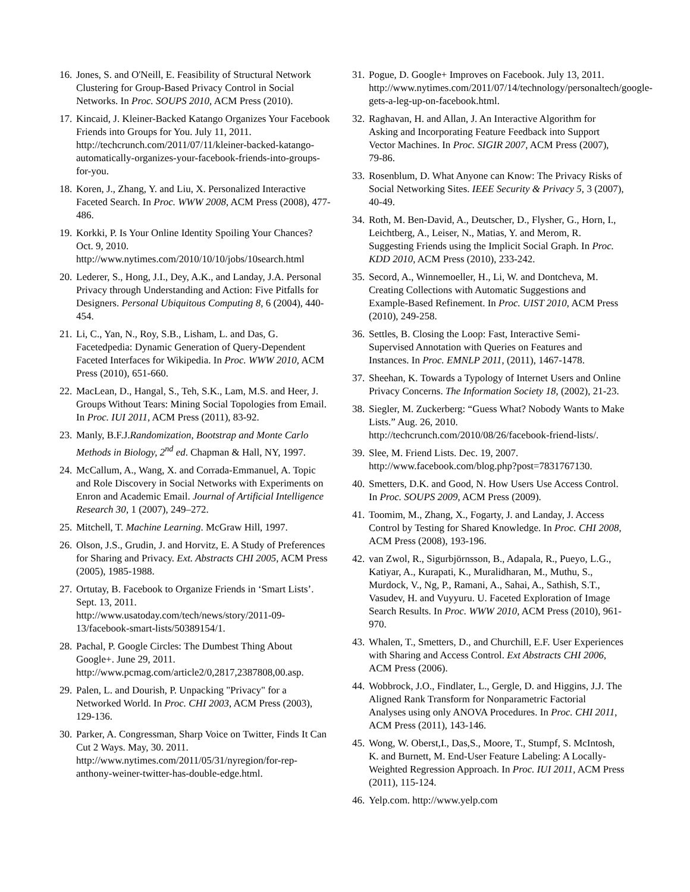16. Jones, S. and O'Neill, E. Feasibility of Structural Network Clustering for Group-Based Privacy Control in Social Networks. In Proc. SOUPS 2010, ACM Press (2010).
17. Kincaid, J. Kleiner-Backed Katango Organizes Your Facebook Friends into Groups for You. July 11, 2011. http://techcrunch.com/2011/07/11/kleiner-backed-katango-automatically-organizes-your-facebook-friends-into-groups-for-you.
18. Koren, J., Zhang, Y. and Liu, X. Personalized Interactive Faceted Search. In Proc. WWW 2008, ACM Press (2008), 477-486.
19. Korkki, P. Is Your Online Identity Spoiling Your Chances? Oct. 9, 2010. http://www.nytimes.com/2010/10/10/jobs/10search.html
20. Lederer, S., Hong, J.I., Dey, A.K., and Landay, J.A. Personal Privacy through Understanding and Action: Five Pitfalls for Designers. Personal Ubiquitous Computing 8, 6 (2004), 440-454.
21. Li, C., Yan, N., Roy, S.B., Lisham, L. and Das, G. Facetedpedia: Dynamic Generation of Query-Dependent Faceted Interfaces for Wikipedia. In Proc. WWW 2010, ACM Press (2010), 651-660.
22. MacLean, D., Hangal, S., Teh, S.K., Lam, M.S. and Heer, J. Groups Without Tears: Mining Social Topologies from Email. In Proc. IUI 2011, ACM Press (2011), 83-92.
23. Manly, B.F.J.Randomization, Bootstrap and Monte Carlo Methods in Biology, 2<sup>nd</sup> ed. Chapman & Hall, NY, 1997.
24. McCallum, A., Wang, X. and Corrada-Emmanuel, A. Topic and Role Discovery in Social Networks with Experiments on Enron and Academic Email. Journal of Artificial Intelligence Research 30, 1 (2007), 249–272.
25. Mitchell, T. Machine Learning. McGraw Hill, 1997.
26. Olson, J.S., Grudin, J. and Horvitz, E. A Study of Preferences for Sharing and Privacy. Ext. Abstracts CHI 2005, ACM Press (2005), 1985-1988.
27. Ortutay, B. Facebook to Organize Friends in ‘Smart Lists’. Sept. 13, 2011. http://www.usatoday.com/tech/news/story/2011-09-13/facebook-smart-lists/50389154/1.
28. Pachal, P. Google Circles: The Dumbest Thing About Google+. June 29, 2011. http://www.pcmag.com/article2/0,2817,2387808,00.asp.
29. Palen, L. and Dourish, P. Unpacking "Privacy" for a Networked World. In Proc. CHI 2003, ACM Press (2003), 129-136.
30. Parker, A. Congressman, Sharp Voice on Twitter, Finds It Can Cut 2 Ways. May, 30. 2011. http://www.nytimes.com/2011/05/31/nyregion/for-rep-anthony-weiner-twitter-has-double-edge.html.
31. Pogue, D. Google+ Improves on Facebook. July 13, 2011. http://www.nytimes.com/2011/07/14/technology/personaltech/google-gets-a-leg-up-on-facebook.html.
32. Raghavan, H. and Allan, J. An Interactive Algorithm for Asking and Incorporating Feature Feedback into Support Vector Machines. In Proc. SIGIR 2007, ACM Press (2007), 79-86.
33. Rosenblum, D. What Anyone can Know: The Privacy Risks of Social Networking Sites. IEEE Security & Privacy 5, 3 (2007), 40-49.
34. Roth, M. Ben-David, A., Deutscher, D., Flysher, G., Horn, I., Leichtberg, A., Leiser, N., Matias, Y. and Merom, R. Suggesting Friends using the Implicit Social Graph. In Proc. KDD 2010, ACM Press (2010), 233-242.
35. Secord, A., Winnemoeller, H., Li, W. and Dontcheva, M. Creating Collections with Automatic Suggestions and Example-Based Refinement. In Proc. UIST 2010, ACM Press (2010), 249-258.
36. Settles, B. Closing the Loop: Fast, Interactive Semi-Supervised Annotation with Queries on Features and Instances. In Proc. EMNLP 2011, (2011), 1467-1478.
37. Sheehan, K. Towards a Typology of Internet Users and Online Privacy Concerns. The Information Society 18, (2002), 21-23.
38. Siegler, M. Zuckerberg: “Guess What? Nobody Wants to Make Lists.” Aug. 26, 2010. http://techcrunch.com/2010/08/26/facebook-friend-lists/.
39. Slee, M. Friend Lists. Dec. 19, 2007. http://www.facebook.com/blog.php?post=7831767130.
40. Smetters, D.K. and Good, N. How Users Use Access Control. In Proc. SOUPS 2009, ACM Press (2009).
41. Toomim, M., Zhang, X., Fogarty, J. and Landay, J. Access Control by Testing for Shared Knowledge. In Proc. CHI 2008, ACM Press (2008), 193-196.
42. van Zwol, R., Sigurbjörnsson, B., Adapala, R., Pueyo, L.G., Katiyar, A., Kurapati, K., Muralidharan, M., Muthu, S., Murdock, V., Ng, P., Ramani, A., Sahai, A., Sathish, S.T., Vasudev, H. and Vuyyuru. U. Faceted Exploration of Image Search Results. In Proc. WWW 2010, ACM Press (2010), 961-970.
43. Whalen, T., Smetters, D., and Churchill, E.F. User Experiences with Sharing and Access Control. Ext Abstracts CHI 2006, ACM Press (2006).
44. Wobbrock, J.O., Findlater, L., Gergle, D. and Higgins, J.J. The Aligned Rank Transform for Nonparametric Factorial Analyses using only ANOVA Procedures. In Proc. CHI 2011, ACM Press (2011), 143-146.
45. Wong, W. Oberst,I., Das,S., Moore, T., Stumpf, S. McIntosh, K. and Burnett, M. End-User Feature Labeling: A Locally-Weighted Regression Approach. In Proc. IUI 2011, ACM Press (2011), 115-124.
46. Yelp.com. http://www.yelp.com